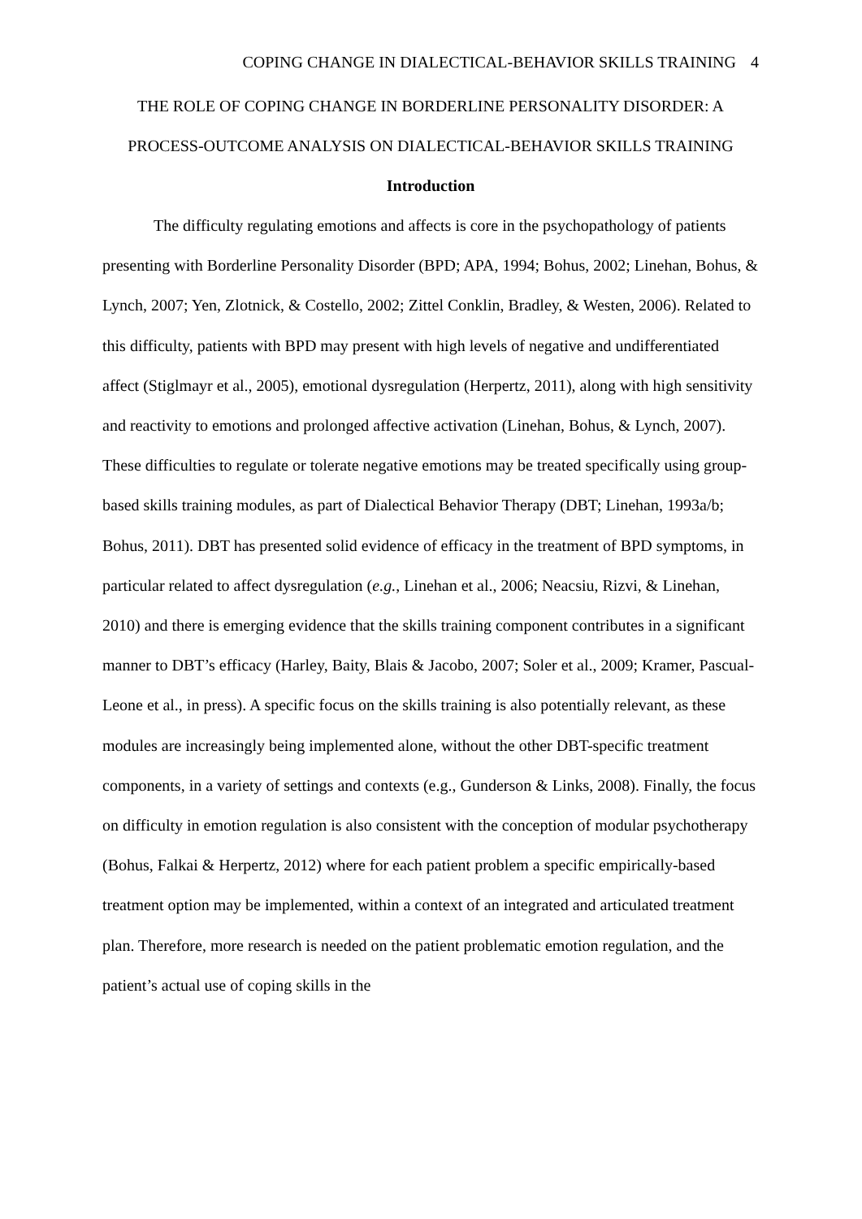COPING CHANGE IN DIALECTICAL-BEHAVIOR SKILLS TRAINING 4
THE ROLE OF COPING CHANGE IN BORDERLINE PERSONALITY DISORDER: A PROCESS-OUTCOME ANALYSIS ON DIALECTICAL-BEHAVIOR SKILLS TRAINING
Introduction
The difficulty regulating emotions and affects is core in the psychopathology of patients presenting with Borderline Personality Disorder (BPD; APA, 1994; Bohus, 2002; Linehan, Bohus, & Lynch, 2007; Yen, Zlotnick, & Costello, 2002; Zittel Conklin, Bradley, & Westen, 2006). Related to this difficulty, patients with BPD may present with high levels of negative and undifferentiated affect (Stiglmayr et al., 2005), emotional dysregulation (Herpertz, 2011), along with high sensitivity and reactivity to emotions and prolonged affective activation (Linehan, Bohus, & Lynch, 2007). These difficulties to regulate or tolerate negative emotions may be treated specifically using group-based skills training modules, as part of Dialectical Behavior Therapy (DBT; Linehan, 1993a/b; Bohus, 2011). DBT has presented solid evidence of efficacy in the treatment of BPD symptoms, in particular related to affect dysregulation (e.g., Linehan et al., 2006; Neacsiu, Rizvi, & Linehan, 2010) and there is emerging evidence that the skills training component contributes in a significant manner to DBT’s efficacy (Harley, Baity, Blais & Jacobo, 2007; Soler et al., 2009; Kramer, Pascual-Leone et al., in press). A specific focus on the skills training is also potentially relevant, as these modules are increasingly being implemented alone, without the other DBT-specific treatment components, in a variety of settings and contexts (e.g., Gunderson & Links, 2008). Finally, the focus on difficulty in emotion regulation is also consistent with the conception of modular psychotherapy (Bohus, Falkai & Herpertz, 2012) where for each patient problem a specific empirically-based treatment option may be implemented, within a context of an integrated and articulated treatment plan. Therefore, more research is needed on the patient problematic emotion regulation, and the patient’s actual use of coping skills in the